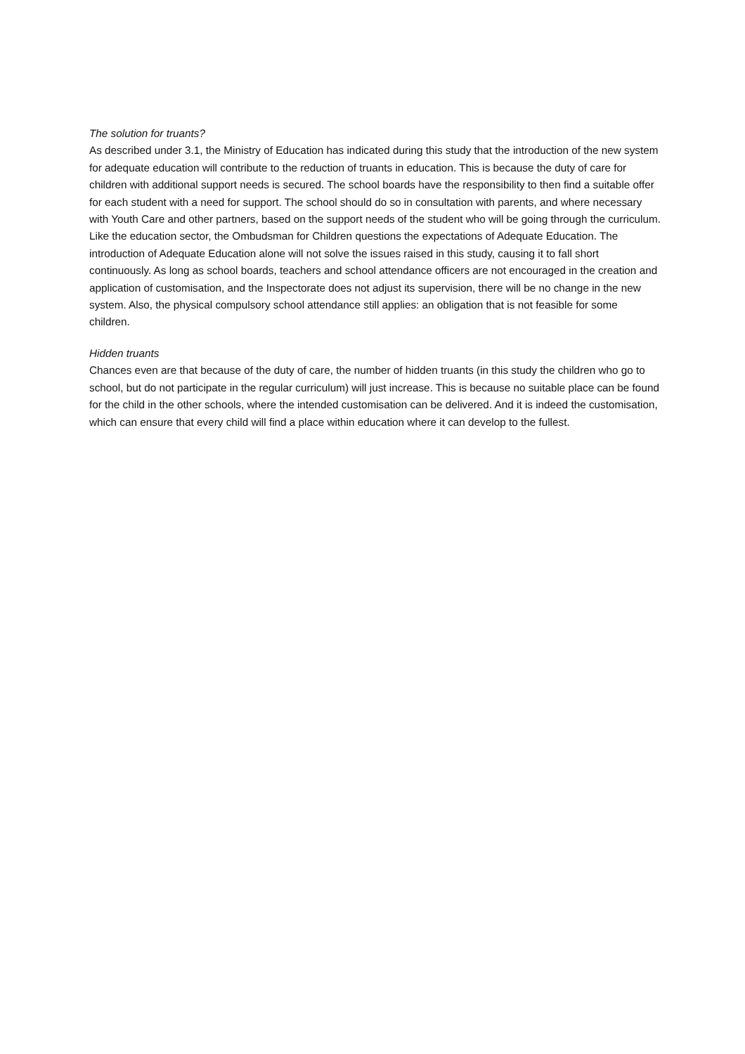The solution for truants?
As described under 3.1, the Ministry of Education has indicated during this study that the introduction of the new system for adequate education will contribute to the reduction of truants in education. This is because the duty of care for children with additional support needs is secured. The school boards have the responsibility to then find a suitable offer for each student with a need for support. The school should do so in consultation with parents, and where necessary with Youth Care and other partners, based on the support needs of the student who will be going through the curriculum.
Like the education sector, the Ombudsman for Children questions the expectations of Adequate Education. The introduction of Adequate Education alone will not solve the issues raised in this study, causing it to fall short continuously. As long as school boards, teachers and school attendance officers are not encouraged in the creation and application of customisation, and the Inspectorate does not adjust its supervision, there will be no change in the new system. Also, the physical compulsory school attendance still applies: an obligation that is not feasible for some children.
Hidden truants
Chances even are that because of the duty of care, the number of hidden truants (in this study the children who go to school, but do not participate in the regular curriculum) will just increase. This is because no suitable place can be found for the child in the other schools, where the intended customisation can be delivered. And it is indeed the customisation, which can ensure that every child will find a place within education where it can develop to the fullest.